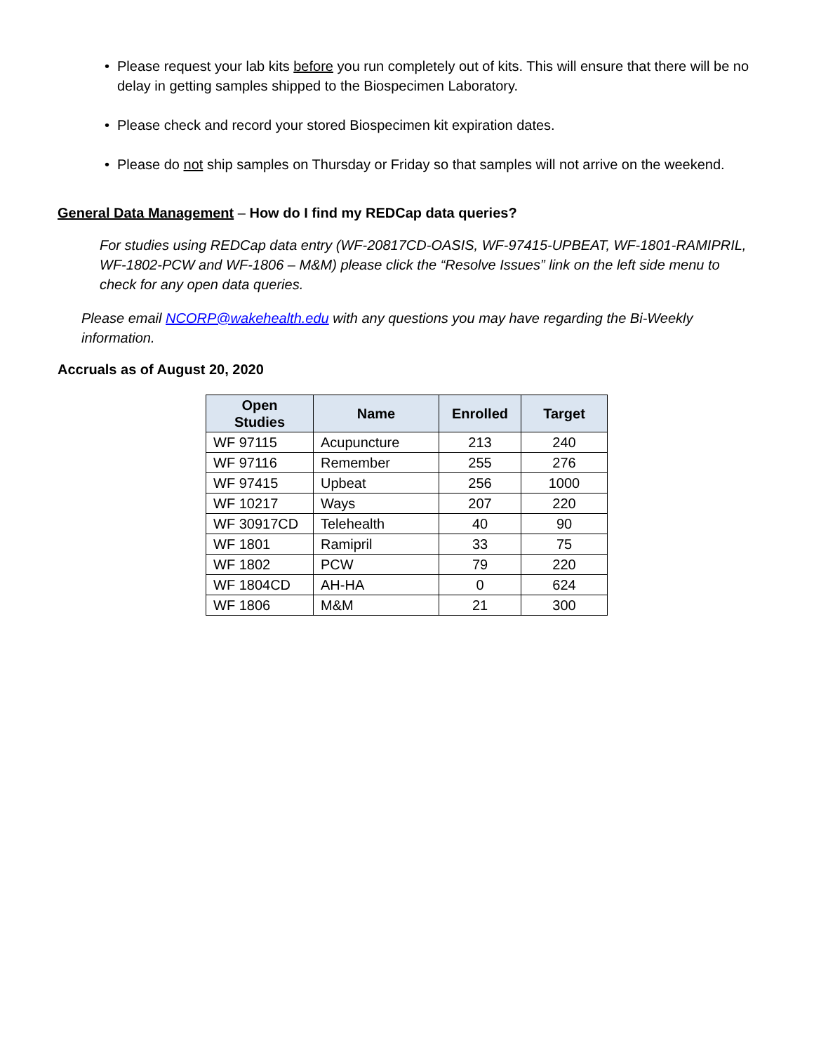• Please request your lab kits before you run completely out of kits. This will ensure that there will be no delay in getting samples shipped to the Biospecimen Laboratory.
• Please check and record your stored Biospecimen kit expiration dates.
• Please do not ship samples on Thursday or Friday so that samples will not arrive on the weekend.
General Data Management – How do I find my REDCap data queries?
For studies using REDCap data entry (WF-20817CD-OASIS, WF-97415-UPBEAT, WF-1801-RAMIPRIL, WF-1802-PCW and WF-1806 – M&M) please click the “Resolve Issues” link on the left side menu to check for any open data queries.
Please email NCORP@wakehealth.edu with any questions you may have regarding the Bi-Weekly information.
Accruals as of August 20, 2020
| Open Studies | Name | Enrolled | Target |
| --- | --- | --- | --- |
| WF 97115 | Acupuncture | 213 | 240 |
| WF 97116 | Remember | 255 | 276 |
| WF 97415 | Upbeat | 256 | 1000 |
| WF 10217 | Ways | 207 | 220 |
| WF 30917CD | Telehealth | 40 | 90 |
| WF 1801 | Ramipril | 33 | 75 |
| WF 1802 | PCW | 79 | 220 |
| WF 1804CD | AH-HA | 0 | 624 |
| WF 1806 | M&M | 21 | 300 |